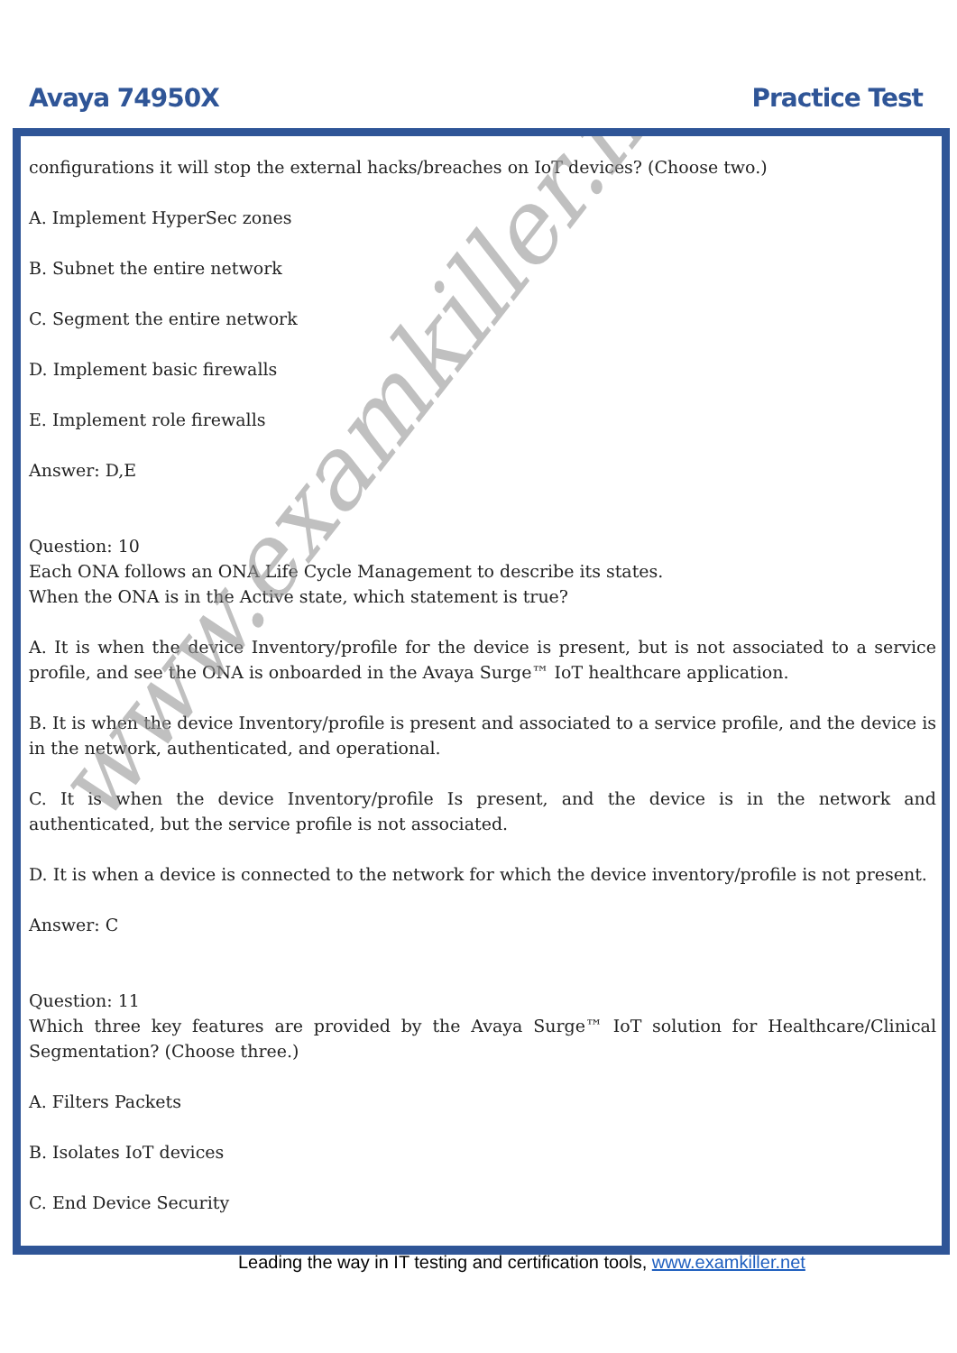Avaya 74950X Practice Test
www.examkiller.net
configurations it will stop the external hacks/breaches on IoT devices? (Choose two.)
A. Implement HyperSec zones
B. Subnet the entire network
C. Segment the entire network
D. Implement basic firewalls
E. Implement role firewalls
Answer: D,E
Question: 10
Each ONA follows an ONA Life Cycle Management to describe its states.
When the ONA is in the Active state, which statement is true?
A. It is when the device Inventory/profile for the device is present, but is not associated to a service profile, and see the ONA is onboarded in the Avaya Surge™ IoT healthcare application.
B. It is when the device Inventory/profile is present and associated to a service profile, and the device is in the network, authenticated, and operational.
C. It is when the device Inventory/profile Is present, and the device is in the network and authenticated, but the service profile is not associated.
D. It is when a device is connected to the network for which the device inventory/profile is not present.
Answer: C
Question: 11
Which three key features are provided by the Avaya Surge™ IoT solution for Healthcare/Clinical Segmentation? (Choose three.)
A. Filters Packets
B. Isolates IoT devices
C. End Device Security
Leading the way in IT testing and certification tools, www.examkiller.net